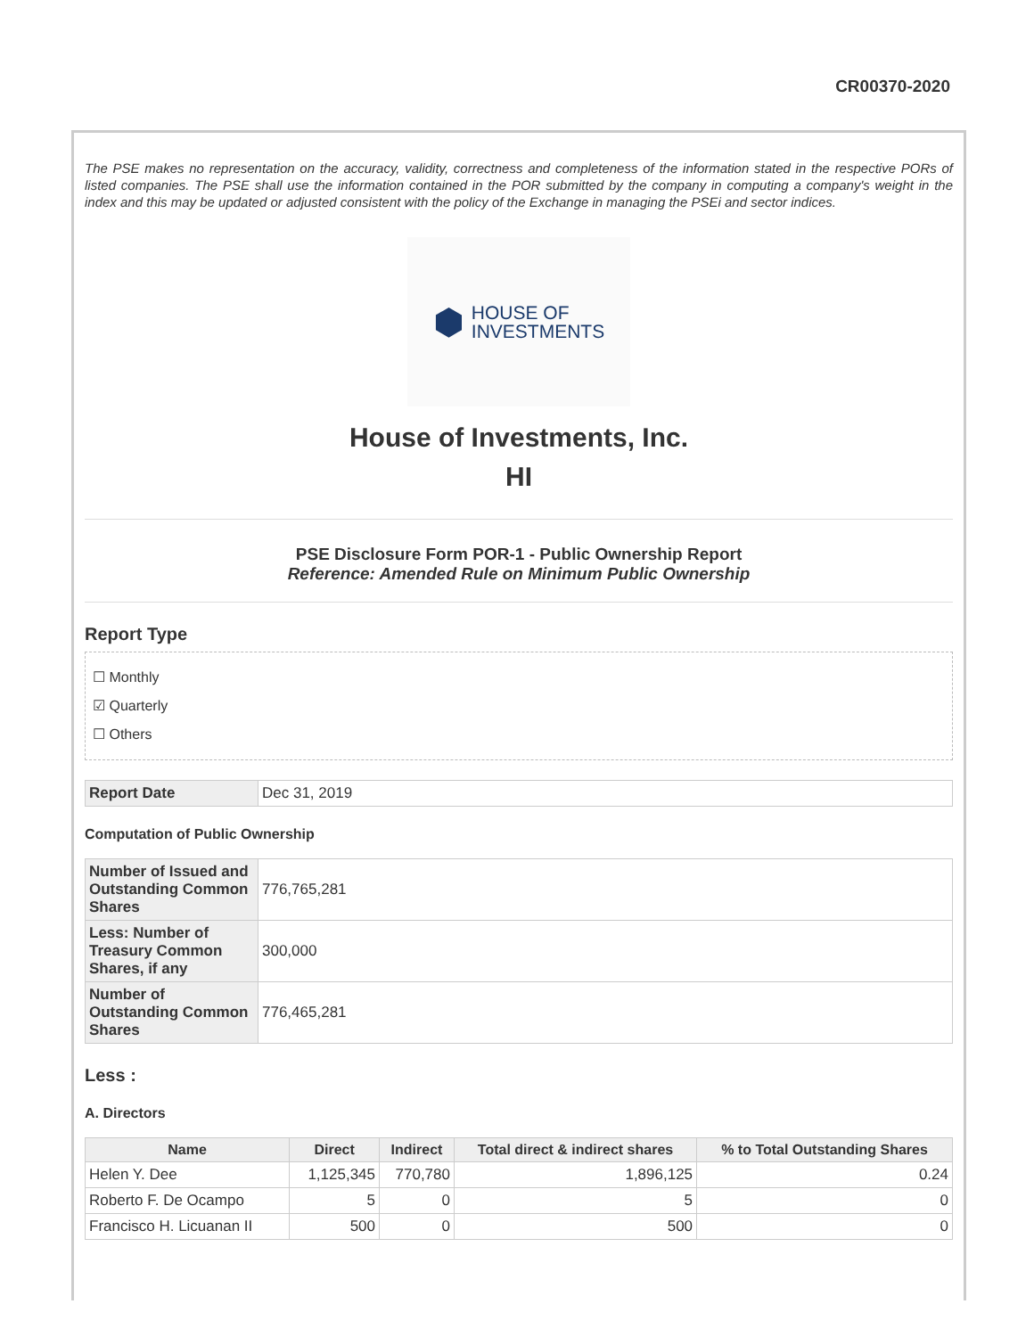CR00370-2020
The PSE makes no representation on the accuracy, validity, correctness and completeness of the information stated in the respective PORs of listed companies. The PSE shall use the information contained in the POR submitted by the company in computing a company's weight in the index and this may be updated or adjusted consistent with the policy of the Exchange in managing the PSEi and sector indices.
⬢ HOUSE OF
INVESTMENTS
House of Investments, Inc.
HI
PSE Disclosure Form POR-1 - Public Ownership Report
Reference: Amended Rule on Minimum Public Ownership
Report Type
☐ Monthly
☑ Quarterly
☐ Others
| Report Date | Dec 31, 2019 |
Computation of Public Ownership
| Number of Issued and Outstanding Common Shares | 776,765,281 |
| Less: Number of Treasury Common Shares, if any | 300,000 |
| Number of Outstanding Common Shares | 776,465,281 |
Less :
A. Directors
| Name | Direct | Indirect | Total direct & indirect shares | % to Total Outstanding Shares |
| --- | --- | --- | --- | --- |
| Helen Y. Dee | 1,125,345 | 770,780 | 1,896,125 | 0.24 |
| Roberto F. De Ocampo | 5 | 0 | 5 | 0 |
| Francisco H. Licuanan II | 500 | 0 | 500 | 0 |